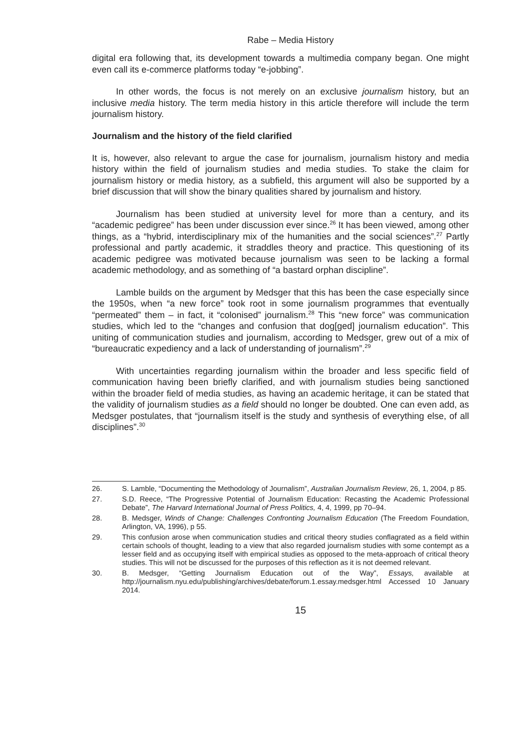Rabe – Media History
digital era following that, its development towards a multimedia company began. One might even call its e-commerce platforms today “e-jobbing”.
In other words, the focus is not merely on an exclusive journalism history, but an inclusive media history. The term media history in this article therefore will include the term journalism history.
Journalism and the history of the field clarified
It is, however, also relevant to argue the case for journalism, journalism history and media history within the field of journalism studies and media studies. To stake the claim for journalism history or media history, as a subfield, this argument will also be supported by a brief discussion that will show the binary qualities shared by journalism and history.
Journalism has been studied at university level for more than a century, and its “academic pedigree” has been under discussion ever since.<sup>26</sup> It has been viewed, among other things, as a “hybrid, interdisciplinary mix of the humanities and the social sciences”.<sup>27</sup> Partly professional and partly academic, it straddles theory and practice. This questioning of its academic pedigree was motivated because journalism was seen to be lacking a formal academic methodology, and as something of “a bastard orphan discipline”.
Lamble builds on the argument by Medsger that this has been the case especially since the 1950s, when “a new force” took root in some journalism programmes that eventually “permeated” them – in fact, it “colonised” journalism.<sup>28</sup> This “new force” was communication studies, which led to the “changes and confusion that dog[ged] journalism education”. This uniting of communication studies and journalism, according to Medsger, grew out of a mix of “bureaucratic expediency and a lack of understanding of journalism”.<sup>29</sup>
With uncertainties regarding journalism within the broader and less specific field of communication having been briefly clarified, and with journalism studies being sanctioned within the broader field of media studies, as having an academic heritage, it can be stated that the validity of journalism studies as a field should no longer be doubted. One can even add, as Medsger postulates, that “journalism itself is the study and synthesis of everything else, of all disciplines”.<sup>30</sup>
26. S. Lamble, “Documenting the Methodology of Journalism”, Australian Journalism Review, 26, 1, 2004, p 85.
27. S.D. Reece, “The Progressive Potential of Journalism Education: Recasting the Academic Professional Debate”, The Harvard International Journal of Press Politics, 4, 4, 1999, pp 70–94.
28. B. Medsger, Winds of Change: Challenges Confronting Journalism Education (The Freedom Foundation, Arlington, VA, 1996), p 55.
29. This confusion arose when communication studies and critical theory studies conflagrated as a field within certain schools of thought, leading to a view that also regarded journalism studies with some contempt as a lesser field and as occupying itself with empirical studies as opposed to the meta-approach of critical theory studies. This will not be discussed for the purposes of this reflection as it is not deemed relevant.
30. B. Medsger, “Getting Journalism Education out of the Way”, Essays, available at http://journalism.nyu.edu/publishing/archives/debate/forum.1.essay.medsger.html Accessed 10 January 2014.
15